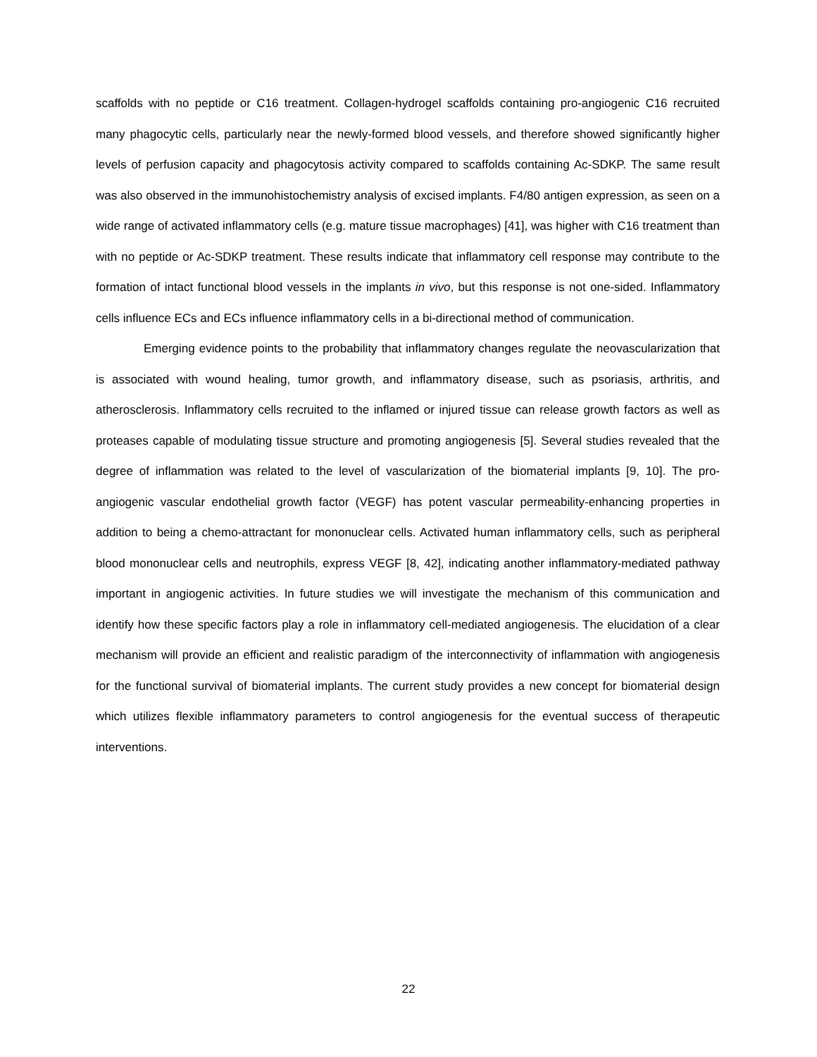scaffolds with no peptide or C16 treatment. Collagen-hydrogel scaffolds containing pro-angiogenic C16 recruited many phagocytic cells, particularly near the newly-formed blood vessels, and therefore showed significantly higher levels of perfusion capacity and phagocytosis activity compared to scaffolds containing Ac-SDKP. The same result was also observed in the immunohistochemistry analysis of excised implants. F4/80 antigen expression, as seen on a wide range of activated inflammatory cells (e.g. mature tissue macrophages) [41], was higher with C16 treatment than with no peptide or Ac-SDKP treatment. These results indicate that inflammatory cell response may contribute to the formation of intact functional blood vessels in the implants in vivo, but this response is not one-sided. Inflammatory cells influence ECs and ECs influence inflammatory cells in a bi-directional method of communication.
Emerging evidence points to the probability that inflammatory changes regulate the neovascularization that is associated with wound healing, tumor growth, and inflammatory disease, such as psoriasis, arthritis, and atherosclerosis. Inflammatory cells recruited to the inflamed or injured tissue can release growth factors as well as proteases capable of modulating tissue structure and promoting angiogenesis [5]. Several studies revealed that the degree of inflammation was related to the level of vascularization of the biomaterial implants [9, 10]. The pro-angiogenic vascular endothelial growth factor (VEGF) has potent vascular permeability-enhancing properties in addition to being a chemo-attractant for mononuclear cells. Activated human inflammatory cells, such as peripheral blood mononuclear cells and neutrophils, express VEGF [8, 42], indicating another inflammatory-mediated pathway important in angiogenic activities. In future studies we will investigate the mechanism of this communication and identify how these specific factors play a role in inflammatory cell-mediated angiogenesis. The elucidation of a clear mechanism will provide an efficient and realistic paradigm of the interconnectivity of inflammation with angiogenesis for the functional survival of biomaterial implants. The current study provides a new concept for biomaterial design which utilizes flexible inflammatory parameters to control angiogenesis for the eventual success of therapeutic interventions.
22